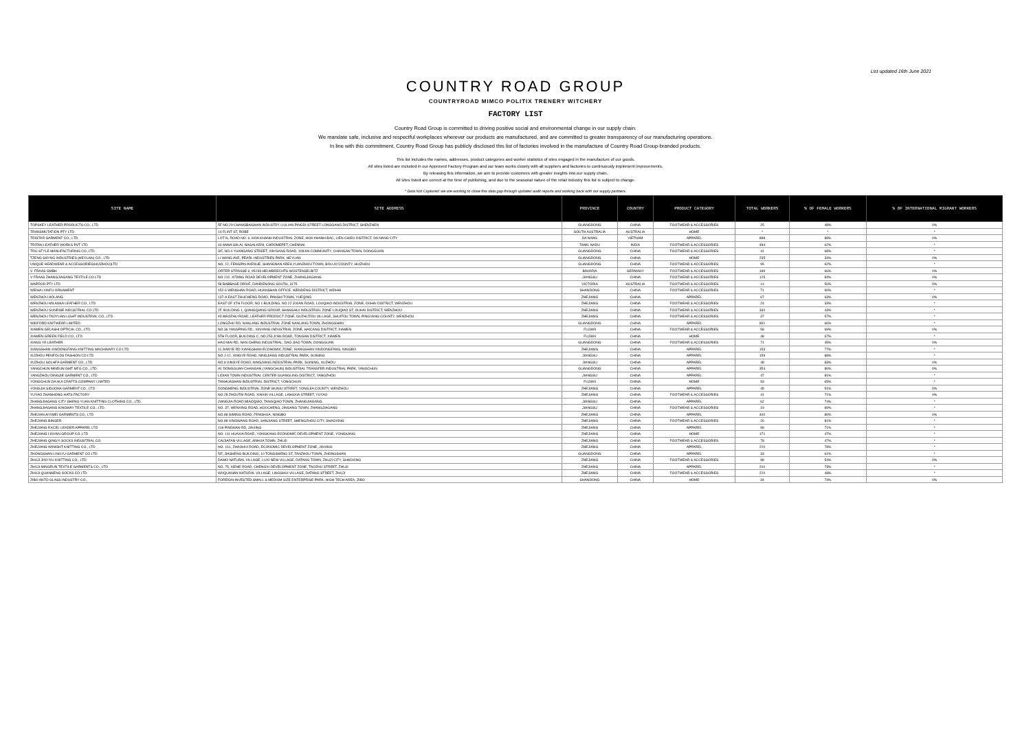List updated 16th June 2021
COUNTRY ROAD GROUP
COUNTRYROAD MIMCO POLITIX TRENERY WITCHERY
FACTORY LIST
Country Road Group is committed to driving positive social and environmental change in our supply chain.
We mandate safe, inclusive and respectful workplaces wherever our products are manufactured, and are committed to greater transparency of our manufacturing operations.
In line with this commitment, Country Road Group has publicly disclosed this list of factories involved in the manufacture of Country Road Group-branded products.
This list includes the names, addresses, product categories and worker statistics of sites engaged in the manufacture of our goods.
All sites listed are included in our Approved Factory Program and our team works closely with all suppliers and factories to continuously implement improvements.
By releasing this information, we aim to provide customers with greater insights into our supply chain.
All sites listed are correct at the time of publishing, and due to the seasonal nature of the retail industry this list is subject to change.
* Data Not Captured: we are working to close this data gap through updated audit reports and working back with our supply partners.
| SITE NAME | SITE ADDRESS | PROVINCE | COUNTRY | PRODUCT CATEGORY | TOTAL WORKERS | % OF FEMALE WORKERS | % OF INTERNATIONAL MIGRANT WORKERS |
| --- | --- | --- | --- | --- | --- | --- | --- |
| TOPSKEY LEATHER PRODUCTS CO., LTD | 5F NO.29 CHANGBAISHAN INDUSTRY LIULIAN PINGDI STREET LONGGANG DISTRICT, SHENZHEN | GUANGDONG | CHINA | FOOTWEAR & ACCESSORIES | 25 | 48% | 0% |
| TRANSMUTATION PTY LTD | 14 FLINT ST, ROBE | SOUTH AUSTRALIA | AUSTRALIA | HOME | * | * | * |
| TRISTAR GARMENT CO., LTD | LOT N, ROAD NO. 6, HOA KHANH INDUSTRIAL ZONE, HOA KHANH BAC, LIEN CHIEU DISTRICT, DA NANG CITY | DA NANG | VIETNAM | APPAREL | 888 | 88% | 0% |
| TRITAN LEATHER WORKS PVT LTD | 44 ANNA SALAI, NAGALKENI, CHROMEPET, CHENNAI | TAMIL NADU | INDIA | FOOTWEAR & ACCESSORIES | 484 | 62% | * |
| TRU-STYLE MANUFACTURING CO.,LTD | 3/F, NO.4 YUANGANG STREET, XIN'GANG ROAD, XIN'AN COMMUNITY, CHANGAN TOWN, DONGGUAN | GUANGDONG | CHINA | FOOTWEAR & ACCESSORIES | 41 | 68% | * |
| TZENG SHYNG INDUSTRIES (HEYUAN) CO., LTD | LI WANG AVE, PEARL INDUSTRIES PARK, HEYUAN | GUANGDONG | CHINA | HOME | 235 | 34% | 0% |
| UNIQUE HEADWEAR & ACCESSORIES(HUIZHOU)LTD | NO. 12, FENGPIN AVENUE, SHANGNAN AREA YUANZHOU TOWN, BOLUO COUNTY, HUIZHOU | GUANGDONG | CHINA | FOOTWEAR & ACCESSORIES | 95 | 62% | * |
| V. FRAAS GMBH | ORTER STRASSE 6, 95233 HELMBRECHTS-WÜSTENSELBITZ | BAVARIA | GERMANY | FOOTWEAR & ACCESSORIES | 189 | 66% | 0% |
| V FRAAS ZHANGJIAGANG TEXTILE CO LTD | NO 212, XITANG ROAD DEVELOPMENT ZONE, ZHANGJIAGANG | JIANGSU | CHINA | FOOTWEAR & ACCESSORIES | 125 | 84% | 0% |
| WAPROD PTY LTD | 58 BABBAGE DRIVE, DANDENONG SOUTH, 3175 | VICTORIA | AUSTRALIA | FOOTWEAR & ACCESSORIES | 14 | 50% | 0% |
| WEIHAI XINFU ORNAMENT | 152-6 WENSHAN ROAD, HUANSHAN OFFICE, WENDENG DISTRICT, WEIHAI | SHANDONG | CHINA | FOOTWEAR & ACCESSORIES | 71 | 90% | * |
| WENZHOU AOLANG | 137-A EAST ZHUCHENG ROAD, PANSHI TOWN, YUEQING | ZHEJIANG | CHINA | APPAREL | 67 | 63% | 0% |
| WENZHOU MILANKA LEATHER CO., LTD | EAST OF 4TH FLOOR, NO 1 BUILDING, NO 22 JIXIAN ROAD, LOUQIAO INDUSTRIAL ZONE, OUHAI DISTRICT, WENZHOU | ZHEJIANG | CHINA | FOOTWEAR & ACCESSORIES | 24 | 33% | * |
| WENZHOU SUNRISE INDUSTRIAL CO LTD | 2F, BUILDING 1, QIANGQIANG GROUP, SHANGHUI INDUSTRIAL ZONE LOUQIAO ST, OUHAI DISTRICT, WENZHOU | ZHEJIANG | CHINA | FOOTWEAR & ACCESSORIES | 330 | 43% | * |
| WENZHOU TAOYUAN LIGHT INDUSTRIAL CO., LTD | #3 MAOZHU ROAD, LEATHER PRODUCT ZONE, GUZHUTOU VILLAGE, SHUITOU TOWN, PINGYANG COUNTY, WENZHOU | ZHEJIANG | CHINA | FOOTWEAR & ACCESSORIES | 37 | 57% | * |
| WINFORD KNITWEAR LIMITED | LONGZHU RD, NANLANG INDUSTRIAL ZONE NANLANG TOWN, ZHONGSHAN | GUANGDONG | CHINA | APPAREL | 891 | 66% | * |
| XIAMEN GELASHI OPTICAL CO., LTD. | NO.36 YANGPING RD., XINYANG INDUSTRIAL ZONE, HAICANG DISTRICT, XIAMEN | FUJIAN | CHINA | FOOTWEAR & ACCESSORIES | 58 | 69% | 0% |
| XIAMEN GREEN FIELD CO., LTD | 5TH FLOOR, BUILDING C, NO.253 JI'AN ROAD, TONGAN DISTRICT, XIAMEN | FUJIAN | CHINA | HOME | 48 | 67% | * |
| XIANG YE LEATHER | HAO MAI RD, NAN CHENG INDUSTRIAL, DAO JIAO TOWN, DONGGUAN | GUANGDONG | CHINA | FOOTWEAR & ACCESSORIES | 71 | 45% | 0% |
| XIANGSHAN XINDONGFANG KNITTING MACHINARY CO LTD | 11 JIANYE RD XIANGSHAN ECONOMIC ZONE, XIANGSHAN XINDONGFANG, NINGBO | ZHEJIANG | CHINA | APPAREL | 153 | 77% | * |
| XUZHOU PENFOLDS FASHION CO LTD | NO.1-12, XINGYE ROAD, NINGJIANG INDUSTRIAL PARK, SUINING | JIANGSU | CHINA | APPAREL | 159 | 88% | * |
| XUZHOU SOLHFA GARMENT CO., LTD | NO.8 XINGYE ROAD, NINGJIANG INDUSTRIAL PARK, SUINING, XUZHOU | JIANGSU | CHINA | APPAREL | 48 | 83% | 0% |
| YANGCHUN MINDUN GMT MFG CO., LTD. | A1 DONGGUAN CHANGAN (YANGCHUN) INDUSTRIAL TRANSFER INDUSTRIAL PARK, YANGCHUN | GUANGDONG | CHINA | APPAREL | 354 | 80% | 0% |
| YANGZHOU DINGJIE GARMENT CO., LTD | LIDIAN TOWN INDUSTRIAL CENTER GUANGLING DISTRICT, YANGZHOU | JIANGSU | CHINA | APPAREL | 47 | 81% | * |
| YONGCHUN DA HUI CRAFTS COMPANY LIMITED | TANHUASHAN INDUSTRIAL DISTRICT, YONGCHUN | FUJIAN | CHINA | HOME | 93 | 65% | * |
| YONGJIA SIDUONA GARMENT CO., LTD | DONGMENG INDUSTRIAL ZONE WUNIU STREET, YONGJIA COUNTY, WENZHOU | ZHEJIANG | CHINA | APPAREL | 45 | 51% | 0% |
| YUYAO ZHANHONG HATS FACTORY | NO.28 ZHOUTAI ROAD, XINXIN VILLAGE, LANGXIA STREET, YUYAO | ZHEJIANG | CHINA | FOOTWEAR & ACCESSORIES | 41 | 71% | 0% |
| ZHANGJIAGANG CITY SHENG YUAN KNITTING CLOTHING CO., LTD. | JIANGJIA ROAD MIAOQIAO, TANGQIAO TOWN, ZHANGJIAGANG | JIANGSU | CHINA | APPAREL | 62 | 74% | * |
| ZHANGJIAGANG KINGWAY TEXTILE CO., LTD. | NO. 37, WENXING ROAD, HOUCHENG, JINGANG TOWN, ZHANGJIAGANG | JIANGSU | CHINA | FOOTWEAR & ACCESSORIES | 19 | 89% | * |
| ZHEJIAN AIYIMEI GARMENTS CO., LTD | NO.88 SIMING ROAD, FENGHUA, NINGBO | ZHEJIANG | CHINA | APPAREL | 440 | 80% | 0% |
| ZHEJIANG BINGER | NO.88 XINGWANG ROAD, SANJIANG STREET, SHENGZHOU CITY, SHAOXING | ZHEJIANG | CHINA | FOOTWEAR & ACCESSORIES | 26 | 81% | * |
| ZHEJIANG EXCEL-LEADER APPAREL LTD | 418 PINGNAN RD, JIAXING | ZHEJIANG | CHINA | APPAREL | 99 | 71% | * |
| ZHEJIANG LINYAN GROUP CO.,LTD | NO. 111 HUAXIA ROAD, YONGKANG ECONOMIC DEVELOPMENT ZONE, YONGKANG | ZHEJIANG | CHINA | HOME | 171 | 47% | * |
| ZHEJIANG QINGYI SOCKS INDUSTRIAL CO | CAIJIAFAN VILLAGE, ANHUA TOWN, ZHUJI | ZHEJIANG | CHINA | FOOTWEAR & ACCESSORIES | 78 | 47% | * |
| ZHEJIANG WINIGHT KNITTING CO., LTD | NO. 161, ZHAOHUI ROAD, ECONOMIC DEVELOPMENT ZONE, JIAXING | ZHEJIANG | CHINA | APPAREL | 220 | 78% | * |
| ZHONGSHAN LINGYU GARMENT CO LTD | 5/F, JIASHENG BUILDING, 10 TONGSHENG ST, TANZHOU TOWN, ZHONGSHAN | GUANGDONG | CHINA | APPAREL | 33 | 61% | * |
| ZHUJI JINYIYU KNITTING CO., LTD | DAMO NATURAL VILLAGE, LUXI NEW VILLAGE, DATANG TOWN, ZHUJI CITY, SHAOXING | ZHEJIANG | CHINA | FOOTWEAR & ACCESSORIES | 98 | 54% | 0% |
| ZHUJI MINGRUN TEXTILE GARMENTS CO., LTD | NO. 75, XIEHE ROAD, CHENGXI DEVELOPMENT ZONE, TAOZHU STREET, ZHUJI | ZHEJIANG | CHINA | APPAREL | 200 | 73% | * |
| ZHUJI QUANNENG SOCKS CO LTD | WUQUANAN NATURAL VILLAGE, LINGSHUI VILLAGE, DATANG STREET, ZHUJI | ZHEJIANG | CHINA | FOOTWEAR & ACCESSORIES | 220 | 48% | * |
| ZIBO ANTO GLASS INDUSTRY CO., | FOREIGN-INVESTED SMALL & MEDIUM SIZE ENTERPRISE PARK, HIGH-TECH AREA, ZIBO | SHANDONG | CHINA | HOME | 34 | 74% | 0% |